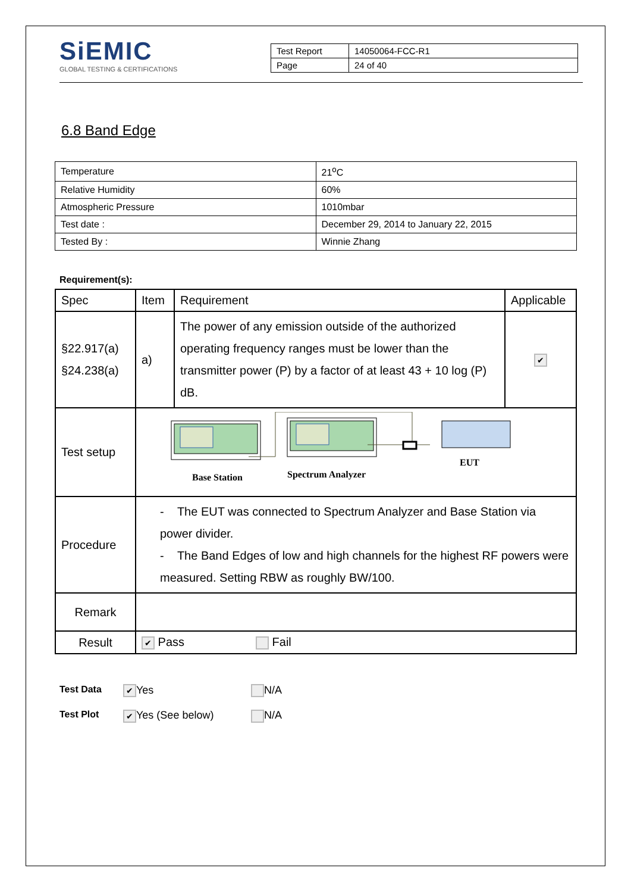SiEMIC
GLOBAL TESTING & CERTIFICATIONS
| Test Report | 14050064-FCC-R1 |
| Page | 24 of 40 |
6.8 Band Edge
| Temperature | 21<sup>o</sup>C |
| Relative Humidity | 60% |
| Atmospheric Pressure | 1010mbar |
| Test date : | December 29, 2014 to January 22, 2015 |
| Tested By : | Winnie Zhang |
Requirement(s):
| Spec | Item | Requirement | Applicable |
| §22.917(a) §24.238(a) | a) | The power of any emission outside of the authorized operating frequency ranges must be lower than the transmitter power (P) by a factor of at least 43 + 10 log (P) dB. | ✔ |
| Test setup | Base Station Spectrum Analyzer EUT | | |
| Procedure | - The EUT was connected to Spectrum Analyzer and Base Station via power divider. - The Band Edges of low and high channels for the highest RF powers were measured. Setting RBW as roughly BW/100. | | |
| Remark | | | |
| Result | ✔ Pass Fail | | |
Test Data ✔ Yes N/A
Test Plot ✔ Yes (See below) N/A